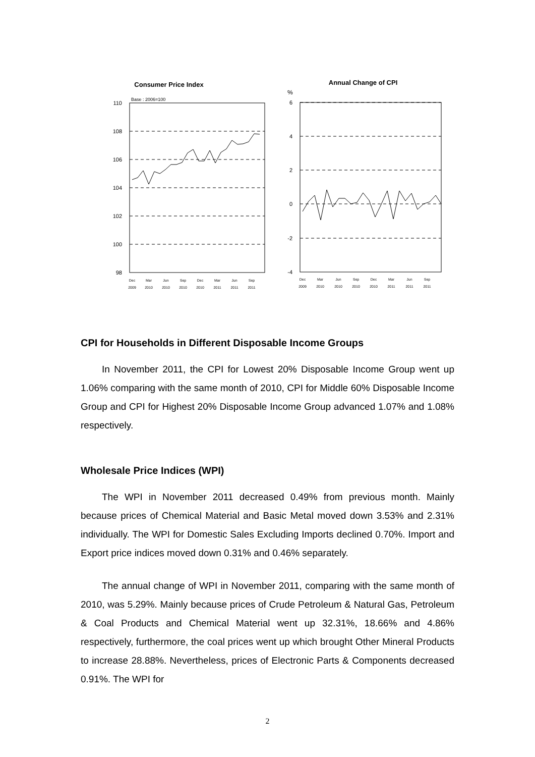Consumer Price Index
Base : 2006=100
110
108
106
104
102
100
98
Dec
Mar
Jun
Sep
Dec
Mar
Jun
Sep
2009
2010
2010
2010
2010
2011
2011
2011
Annual Change of CPI
%
6
4
2
0
-2
-4
Dec
Mar
Jun
Sep
Dec
Mar
Jun
Sep
2009
2010
2010
2010
2010
2011
2011
2011
CPI for Households in Different Disposable Income Groups
In November 2011, the CPI for Lowest 20% Disposable Income Group went up 1.06% comparing with the same month of 2010, CPI for Middle 60% Disposable Income Group and CPI for Highest 20% Disposable Income Group advanced 1.07% and 1.08% respectively.
Wholesale Price Indices (WPI)
The WPI in November 2011 decreased 0.49% from previous month. Mainly because prices of Chemical Material and Basic Metal moved down 3.53% and 2.31% individually. The WPI for Domestic Sales Excluding Imports declined 0.70%. Import and Export price indices moved down 0.31% and 0.46% separately.
The annual change of WPI in November 2011, comparing with the same month of 2010, was 5.29%. Mainly because prices of Crude Petroleum & Natural Gas, Petroleum & Coal Products and Chemical Material went up 32.31%, 18.66% and 4.86% respectively, furthermore, the coal prices went up which brought Other Mineral Products to increase 28.88%. Nevertheless, prices of Electronic Parts & Components decreased 0.91%. The WPI for
2